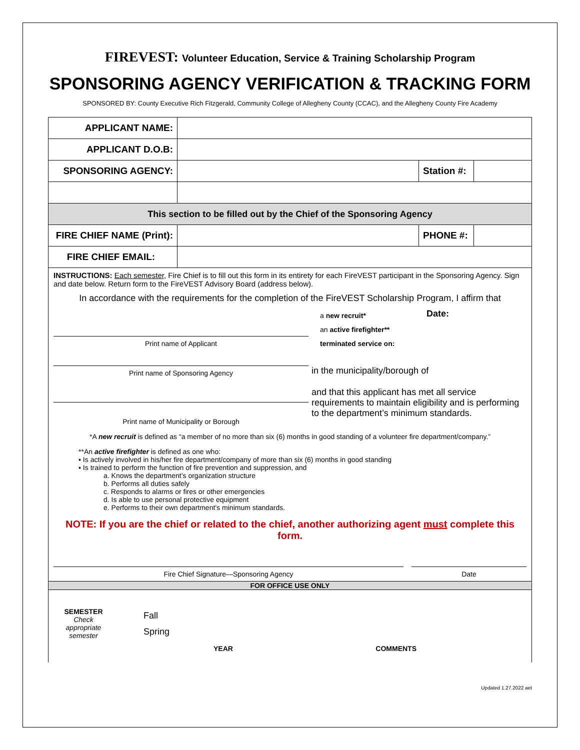FIREVEST: Volunteer Education, Service & Training Scholarship Program
SPONSORING AGENCY VERIFICATION & TRACKING FORM
SPONSORED BY: County Executive Rich Fitzgerald, Community College of Allegheny County (CCAC), and the Allegheny County Fire Academy
| APPLICANT NAME: | | | |
| APPLICANT D.O.B: | | | |
| SPONSORING AGENCY: | | Station #: | |
| This section to be filled out by the Chief of the Sponsoring Agency | | | |
| FIRE CHIEF NAME (Print): | | PHONE #: | |
| FIRE CHIEF EMAIL: | | | |
INSTRUCTIONS: Each semester, Fire Chief is to fill out this form in its entirety for each FireVEST participant in the Sponsoring Agency. Sign and date below. Return form to the FireVEST Advisory Board (address below).
In accordance with the requirements for the completion of the FireVEST Scholarship Program, I affirm that
Print name of Applicant
a new recruit*
an active firefighter**
terminated service on:
Date:
Print name of Sponsoring Agency
in the municipality/borough of
Print name of Municipality or Borough
and that this applicant has met all service requirements to maintain eligibility and is performing to the department’s minimum standards.
*A new recruit is defined as “a member of no more than six (6) months in good standing of a volunteer fire department/company.”
**An active firefighter is defined as one who:
▪ Is actively involved in his/her fire department/company of more than six (6) months in good standing
▪ Is trained to perform the function of fire prevention and suppression, and
a. Knows the department’s organization structure
b. Performs all duties safely
c. Responds to alarms or fires or other emergencies
d. Is able to use personal protective equipment
e. Performs to their own department’s minimum standards.
NOTE: If you are the chief or related to the chief, another authorizing agent must complete this form.
Fire Chief Signature—Sponsoring Agency Date
FOR OFFICE USE ONLY
SEMESTER
Check appropriate semester
Fall
Spring
YEAR COMMENTS
Updated 1.27.2022 aet